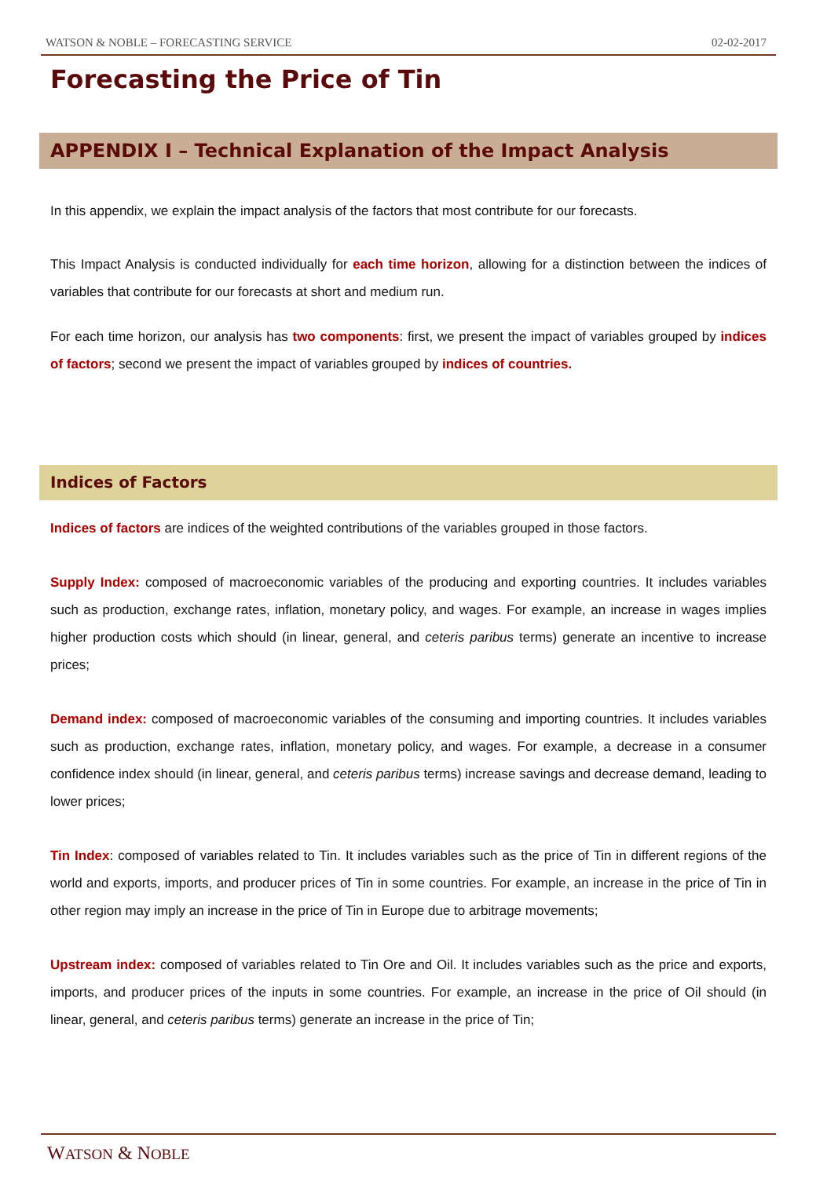WATSON & NOBLE – FORECASTING SERVICE 02-02-2017
Forecasting the Price of Tin
APPENDIX I – Technical Explanation of the Impact Analysis
In this appendix, we explain the impact analysis of the factors that most contribute for our forecasts.
This Impact Analysis is conducted individually for each time horizon, allowing for a distinction between the indices of variables that contribute for our forecasts at short and medium run.
For each time horizon, our analysis has two components: first, we present the impact of variables grouped by indices of factors; second we present the impact of variables grouped by indices of countries.
Indices of Factors
Indices of factors are indices of the weighted contributions of the variables grouped in those factors.
Supply Index: composed of macroeconomic variables of the producing and exporting countries. It includes variables such as production, exchange rates, inflation, monetary policy, and wages. For example, an increase in wages implies higher production costs which should (in linear, general, and ceteris paribus terms) generate an incentive to increase prices;
Demand index: composed of macroeconomic variables of the consuming and importing countries. It includes variables such as production, exchange rates, inflation, monetary policy, and wages. For example, a decrease in a consumer confidence index should (in linear, general, and ceteris paribus terms) increase savings and decrease demand, leading to lower prices;
Tin Index: composed of variables related to Tin. It includes variables such as the price of Tin in different regions of the world and exports, imports, and producer prices of Tin in some countries. For example, an increase in the price of Tin in other region may imply an increase in the price of Tin in Europe due to arbitrage movements;
Upstream index: composed of variables related to Tin Ore and Oil. It includes variables such as the price and exports, imports, and producer prices of the inputs in some countries. For example, an increase in the price of Oil should (in linear, general, and ceteris paribus terms) generate an increase in the price of Tin;
WATSON & NOBLE